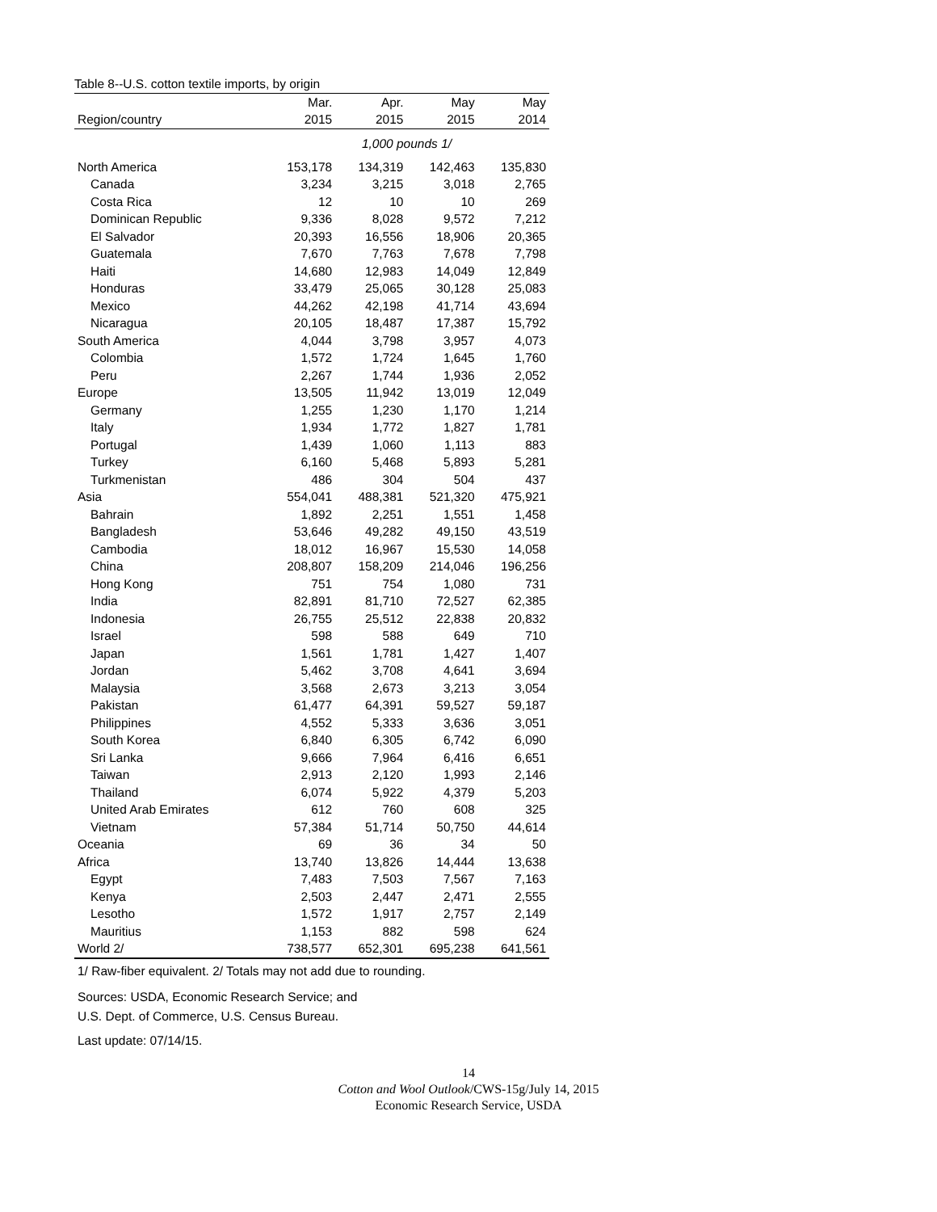Table 8--U.S. cotton textile imports, by origin
| | Mar. | Apr. | May | May |
| --- | --- | --- | --- | --- |
| Region/country | 2015 | 2015 | 2015 | 2014 |
| | 1,000 pounds 1/ | | | |
| North America | 153,178 | 134,319 | 142,463 | 135,830 |
| Canada | 3,234 | 3,215 | 3,018 | 2,765 |
| Costa Rica | 12 | 10 | 10 | 269 |
| Dominican Republic | 9,336 | 8,028 | 9,572 | 7,212 |
| El Salvador | 20,393 | 16,556 | 18,906 | 20,365 |
| Guatemala | 7,670 | 7,763 | 7,678 | 7,798 |
| Haiti | 14,680 | 12,983 | 14,049 | 12,849 |
| Honduras | 33,479 | 25,065 | 30,128 | 25,083 |
| Mexico | 44,262 | 42,198 | 41,714 | 43,694 |
| Nicaragua | 20,105 | 18,487 | 17,387 | 15,792 |
| South America | 4,044 | 3,798 | 3,957 | 4,073 |
| Colombia | 1,572 | 1,724 | 1,645 | 1,760 |
| Peru | 2,267 | 1,744 | 1,936 | 2,052 |
| Europe | 13,505 | 11,942 | 13,019 | 12,049 |
| Germany | 1,255 | 1,230 | 1,170 | 1,214 |
| Italy | 1,934 | 1,772 | 1,827 | 1,781 |
| Portugal | 1,439 | 1,060 | 1,113 | 883 |
| Turkey | 6,160 | 5,468 | 5,893 | 5,281 |
| Turkmenistan | 486 | 304 | 504 | 437 |
| Asia | 554,041 | 488,381 | 521,320 | 475,921 |
| Bahrain | 1,892 | 2,251 | 1,551 | 1,458 |
| Bangladesh | 53,646 | 49,282 | 49,150 | 43,519 |
| Cambodia | 18,012 | 16,967 | 15,530 | 14,058 |
| China | 208,807 | 158,209 | 214,046 | 196,256 |
| Hong Kong | 751 | 754 | 1,080 | 731 |
| India | 82,891 | 81,710 | 72,527 | 62,385 |
| Indonesia | 26,755 | 25,512 | 22,838 | 20,832 |
| Israel | 598 | 588 | 649 | 710 |
| Japan | 1,561 | 1,781 | 1,427 | 1,407 |
| Jordan | 5,462 | 3,708 | 4,641 | 3,694 |
| Malaysia | 3,568 | 2,673 | 3,213 | 3,054 |
| Pakistan | 61,477 | 64,391 | 59,527 | 59,187 |
| Philippines | 4,552 | 5,333 | 3,636 | 3,051 |
| South Korea | 6,840 | 6,305 | 6,742 | 6,090 |
| Sri Lanka | 9,666 | 7,964 | 6,416 | 6,651 |
| Taiwan | 2,913 | 2,120 | 1,993 | 2,146 |
| Thailand | 6,074 | 5,922 | 4,379 | 5,203 |
| United Arab Emirates | 612 | 760 | 608 | 325 |
| Vietnam | 57,384 | 51,714 | 50,750 | 44,614 |
| Oceania | 69 | 36 | 34 | 50 |
| Africa | 13,740 | 13,826 | 14,444 | 13,638 |
| Egypt | 7,483 | 7,503 | 7,567 | 7,163 |
| Kenya | 2,503 | 2,447 | 2,471 | 2,555 |
| Lesotho | 1,572 | 1,917 | 2,757 | 2,149 |
| Mauritius | 1,153 | 882 | 598 | 624 |
| World 2/ | 738,577 | 652,301 | 695,238 | 641,561 |
1/ Raw-fiber equivalent. 2/ Totals may not add due to rounding.
Sources: USDA, Economic Research Service; and
U.S. Dept. of Commerce, U.S. Census Bureau.
Last update: 07/14/15.
14
Cotton and Wool Outlook/CWS-15g/July 14, 2015
Economic Research Service, USDA